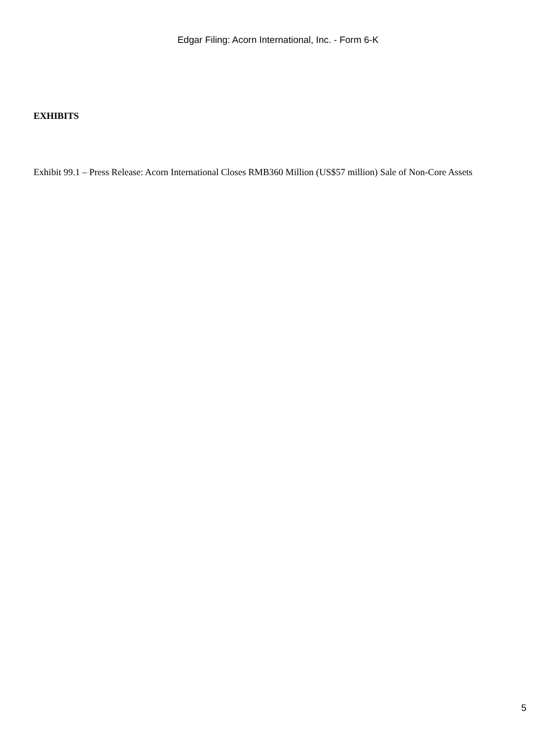Edgar Filing: Acorn International, Inc. - Form 6-K
EXHIBITS
Exhibit 99.1 – Press Release: Acorn International Closes RMB360 Million (US$57 million) Sale of Non-Core Assets
5